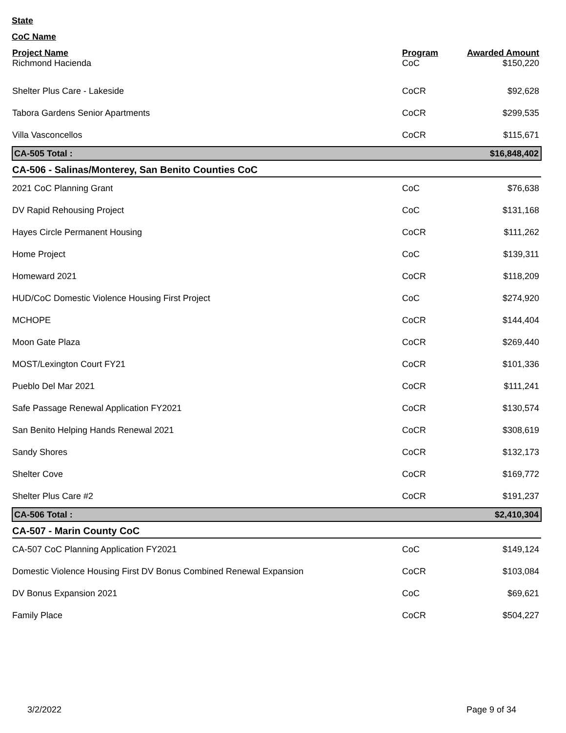State
CoC Name
| Project Name | Program | Awarded Amount |
| --- | --- | --- |
| Richmond Hacienda | CoC | $150,220 |
| Shelter Plus Care - Lakeside | CoCR | $92,628 |
| Tabora Gardens Senior Apartments | CoCR | $299,535 |
| Villa Vasconcellos | CoCR | $115,671 |
| CA-505 Total : | | $16,848,402 |
| CA-506 - Salinas/Monterey, San Benito Counties CoC | | |
| 2021 CoC Planning Grant | CoC | $76,638 |
| DV Rapid Rehousing Project | CoC | $131,168 |
| Hayes Circle Permanent Housing | CoCR | $111,262 |
| Home Project | CoC | $139,311 |
| Homeward 2021 | CoCR | $118,209 |
| HUD/CoC Domestic Violence Housing First Project | CoC | $274,920 |
| MCHOPE | CoCR | $144,404 |
| Moon Gate Plaza | CoCR | $269,440 |
| MOST/Lexington Court FY21 | CoCR | $101,336 |
| Pueblo Del Mar 2021 | CoCR | $111,241 |
| Safe Passage Renewal Application FY2021 | CoCR | $130,574 |
| San Benito Helping Hands Renewal 2021 | CoCR | $308,619 |
| Sandy Shores | CoCR | $132,173 |
| Shelter Cove | CoCR | $169,772 |
| Shelter Plus Care #2 | CoCR | $191,237 |
| CA-506 Total : | | $2,410,304 |
| CA-507 - Marin County CoC | | |
| CA-507 CoC Planning Application FY2021 | CoC | $149,124 |
| Domestic Violence Housing First DV Bonus Combined Renewal Expansion | CoCR | $103,084 |
| DV Bonus Expansion 2021 | CoC | $69,621 |
| Family Place | CoCR | $504,227 |
3/2/2022 Page 9 of 34